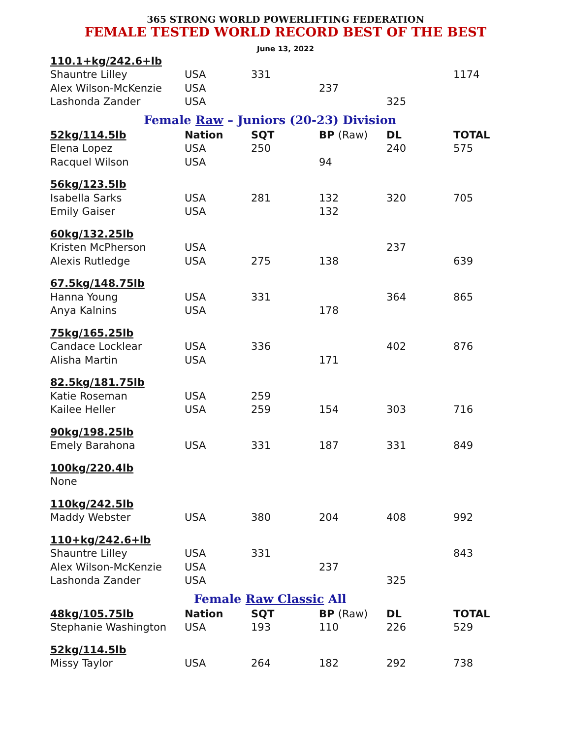365 STRONG WORLD POWERLIFTING FEDERATION
FEMALE TESTED WORLD RECORD BEST OF THE BEST
June 13, 2022
| 110.1+kg/242.6+lb | | | | | |
| Shauntre Lilley | USA | 331 | | | 1174 |
| Alex Wilson-McKenzie | USA | | 237 | | |
| Lashonda Zander | USA | | | 325 | |
| Female Raw – Juniors (20-23) Division | | | | | |
| 52kg/114.5lb | Nation | SQT | BP (Raw) | DL | TOTAL |
| Elena Lopez | USA | 250 | | 240 | 575 |
| Racquel Wilson | USA | | 94 | | |
| 56kg/123.5lb | | | | | |
| Isabella Sarks | USA | 281 | 132 | 320 | 705 |
| Emily Gaiser | USA | | 132 | | |
| 60kg/132.25lb | | | | | |
| Kristen McPherson | USA | | | 237 | |
| Alexis Rutledge | USA | 275 | 138 | | 639 |
| 67.5kg/148.75lb | | | | | |
| Hanna Young | USA | 331 | | 364 | 865 |
| Anya Kalnins | USA | | 178 | | |
| 75kg/165.25lb | | | | | |
| Candace Locklear | USA | 336 | | 402 | 876 |
| Alisha Martin | USA | | 171 | | |
| 82.5kg/181.75lb | | | | | |
| Katie Roseman | USA | 259 | | | |
| Kailee Heller | USA | 259 | 154 | 303 | 716 |
| 90kg/198.25lb | | | | | |
| Emely Barahona | USA | 331 | 187 | 331 | 849 |
| 100kg/220.4lb | | | | | |
| None | | | | | |
| 110kg/242.5lb | | | | | |
| Maddy Webster | USA | 380 | 204 | 408 | 992 |
| 110+kg/242.6+lb | | | | | |
| Shauntre Lilley | USA | 331 | | | 843 |
| Alex Wilson-McKenzie | USA | | 237 | | |
| Lashonda Zander | USA | | | 325 | |
| Female Raw Classic All | | | | | |
| 48kg/105.75lb | Nation | SQT | BP (Raw) | DL | TOTAL |
| Stephanie Washington | USA | 193 | 110 | 226 | 529 |
| 52kg/114.5lb | | | | | |
| Missy Taylor | USA | 264 | 182 | 292 | 738 |